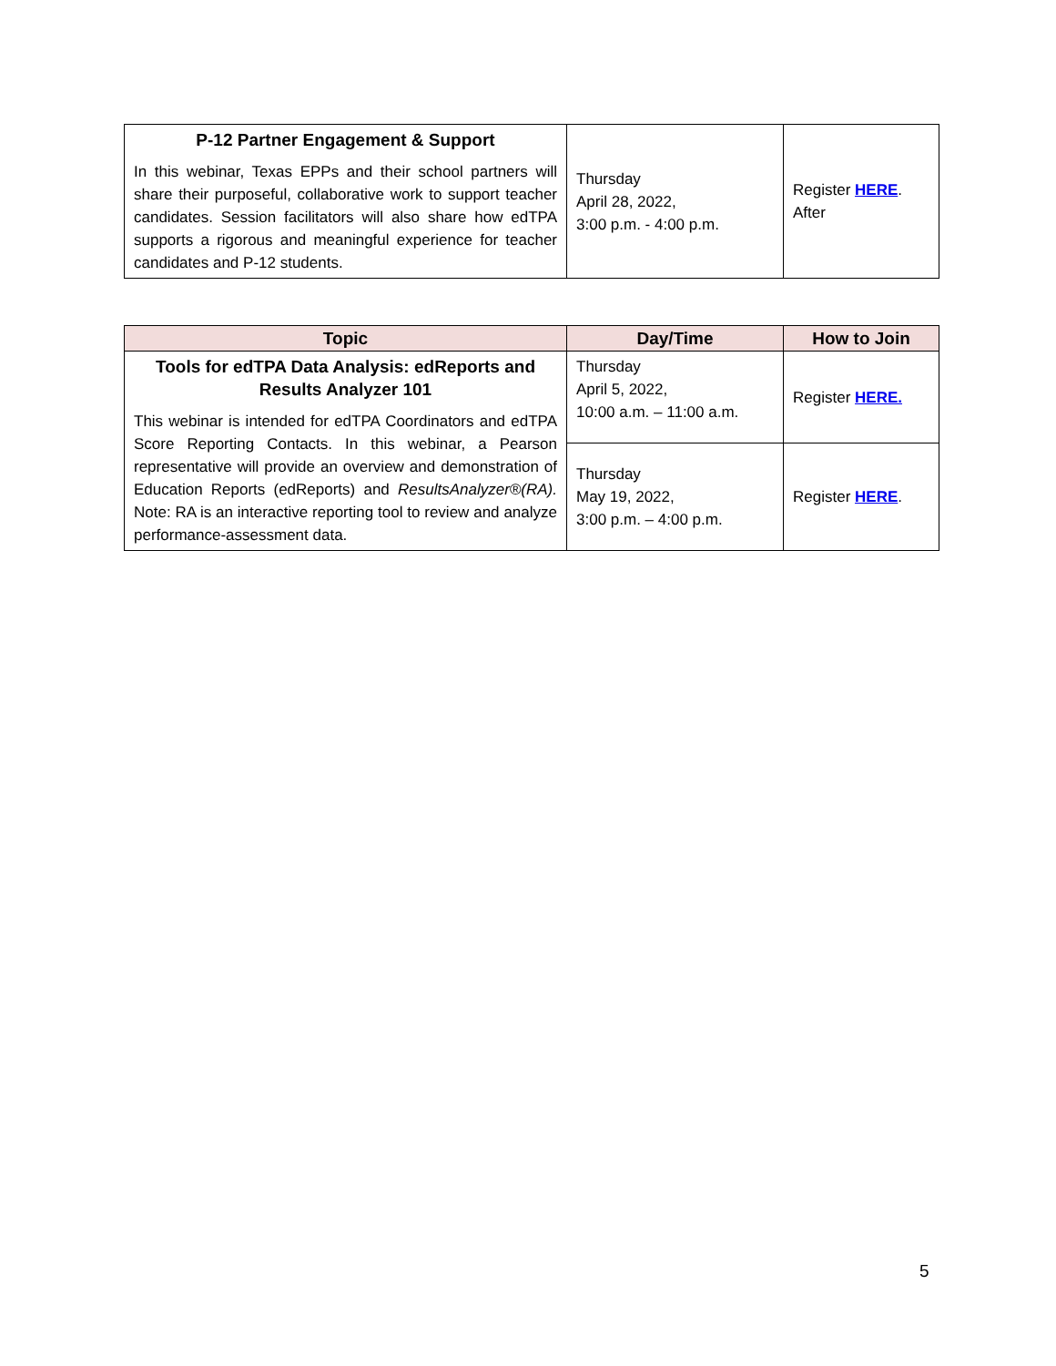| P-12 Partner Engagement & Support In this webinar, Texas EPPs and their school partners will share their purposeful, collaborative work to support teacher candidates. Session facilitators will also share how edTPA supports a rigorous and meaningful experience for teacher candidates and P-12 students. | Thursday April 28, 2022, 3:00 p.m. - 4:00 p.m. | Register HERE . After |
| Topic | Day/Time | How to Join |
| --- | --- | --- |
| Tools for edTPA Data Analysis: edReports and Results Analyzer 101 This webinar is intended for edTPA Coordinators and edTPA Score Reporting Contacts. In this webinar, a Pearson representative will provide an overview and demonstration of Education Reports (edReports) and ResultsAnalyzer®(RA). Note: RA is an interactive reporting tool to review and analyze performance-assessment data. | Thursday April 5, 2022, 10:00 a.m. – 11:00 a.m. | Register HERE. |
| | Thursday May 19, 2022, 3:00 p.m. – 4:00 p.m. | Register HERE . |
5